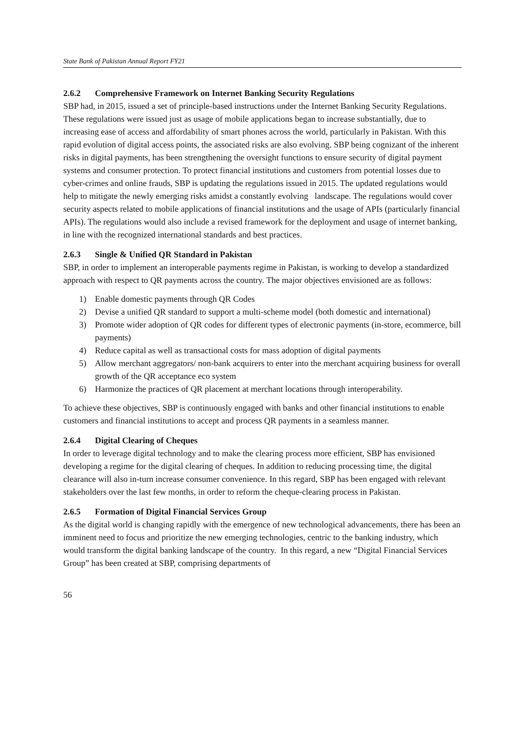State Bank of Pakistan Annual Report FY21
2.6.2 Comprehensive Framework on Internet Banking Security Regulations
SBP had, in 2015, issued a set of principle-based instructions under the Internet Banking Security Regulations. These regulations were issued just as usage of mobile applications began to increase substantially, due to increasing ease of access and affordability of smart phones across the world, particularly in Pakistan. With this rapid evolution of digital access points, the associated risks are also evolving. SBP being cognizant of the inherent risks in digital payments, has been strengthening the oversight functions to ensure security of digital payment systems and consumer protection. To protect financial institutions and customers from potential losses due to cyber-crimes and online frauds, SBP is updating the regulations issued in 2015. The updated regulations would help to mitigate the newly emerging risks amidst a constantly evolving landscape. The regulations would cover security aspects related to mobile applications of financial institutions and the usage of APIs (particularly financial APIs). The regulations would also include a revised framework for the deployment and usage of internet banking, in line with the recognized international standards and best practices.
2.6.3 Single & Unified QR Standard in Pakistan
SBP, in order to implement an interoperable payments regime in Pakistan, is working to develop a standardized approach with respect to QR payments across the country. The major objectives envisioned are as follows:
1) Enable domestic payments through QR Codes
2) Devise a unified QR standard to support a multi-scheme model (both domestic and international)
3) Promote wider adoption of QR codes for different types of electronic payments (in-store, ecommerce, bill payments)
4) Reduce capital as well as transactional costs for mass adoption of digital payments
5) Allow merchant aggregators/ non-bank acquirers to enter into the merchant acquiring business for overall growth of the QR acceptance eco system
6) Harmonize the practices of QR placement at merchant locations through interoperability.
To achieve these objectives, SBP is continuously engaged with banks and other financial institutions to enable customers and financial institutions to accept and process QR payments in a seamless manner.
2.6.4 Digital Clearing of Cheques
In order to leverage digital technology and to make the clearing process more efficient, SBP has envisioned developing a regime for the digital clearing of cheques. In addition to reducing processing time, the digital clearance will also in-turn increase consumer convenience. In this regard, SBP has been engaged with relevant stakeholders over the last few months, in order to reform the cheque-clearing process in Pakistan.
2.6.5 Formation of Digital Financial Services Group
As the digital world is changing rapidly with the emergence of new technological advancements, there has been an imminent need to focus and prioritize the new emerging technologies, centric to the banking industry, which would transform the digital banking landscape of the country. In this regard, a new “Digital Financial Services Group” has been created at SBP, comprising departments of
56